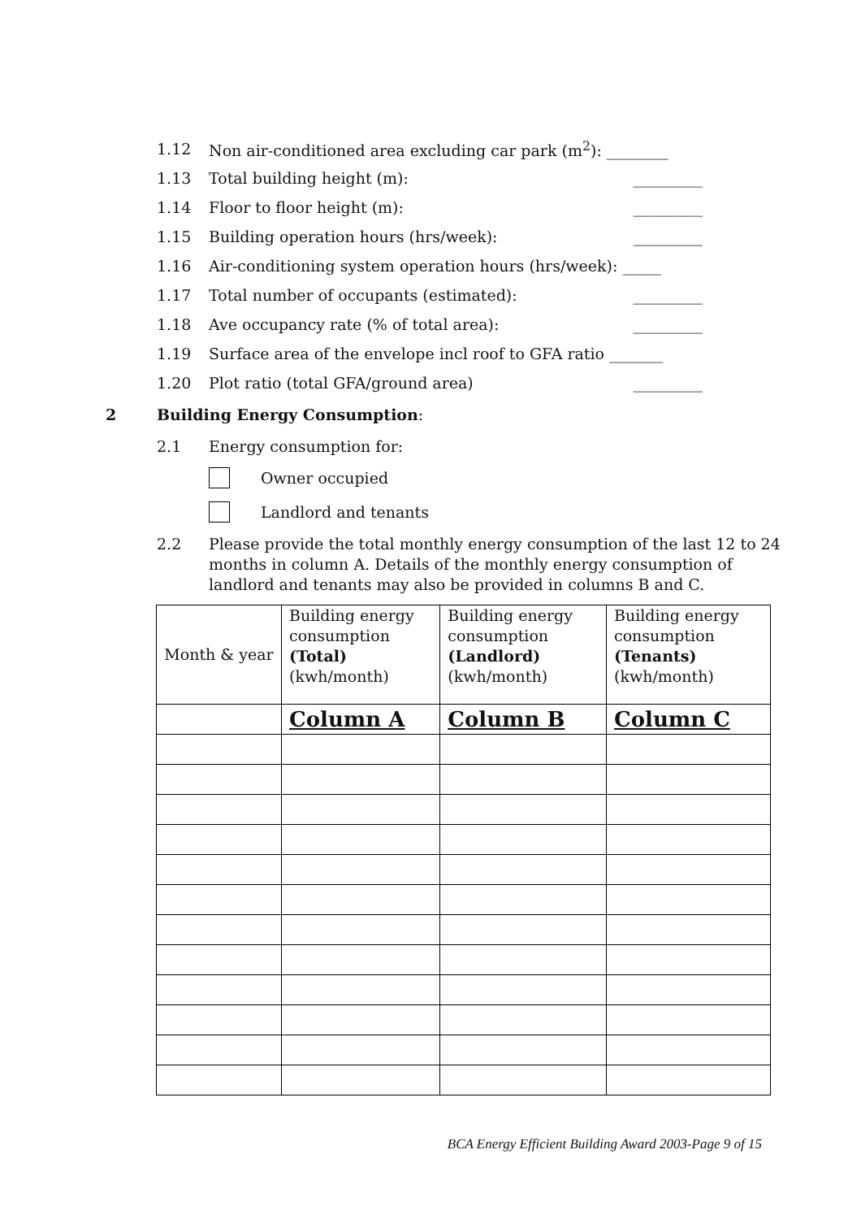1.12 Non air-conditioned area excluding car park (m<sup>2</sup>): ________
1.13 Total building height (m): _________
1.14 Floor to floor height (m): _________
1.15 Building operation hours (hrs/week): _________
1.16 Air-conditioning system operation hours (hrs/week): _____
1.17 Total number of occupants (estimated): _________
1.18 Ave occupancy rate (% of total area): _________
1.19 Surface area of the envelope incl roof to GFA ratio _______
1.20 Plot ratio (total GFA/ground area) _________
2 Building Energy Consumption:
2.1 Energy consumption for:
Owner occupied
Landlord and tenants
2.2 Please provide the total monthly energy consumption of the last 12 to 24 months in column A. Details of the monthly energy consumption of landlord and tenants may also be provided in columns B and C.
| Month & year | Building energy consumption (Total) (kwh/month) | Building energy consumption (Landlord) (kwh/month) | Building energy consumption (Tenants) (kwh/month) |
| | Column A | Column B | Column C |
BCA Energy Efficient Building Award 2003-Page 9 of 15